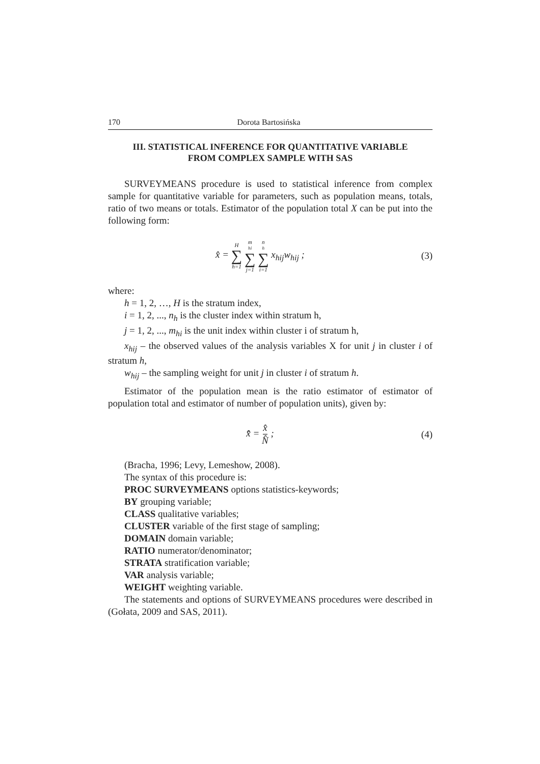170 Dorota Bartosińska
III. STATISTICAL INFERENCE FOR QUANTITATIVE VARIABLE
FROM COMPLEX SAMPLE WITH SAS
SURVEYMEANS procedure is used to statistical inference from complex sample for quantitative variable for parameters, such as population means, totals, ratio of two means or totals. Estimator of the population total X can be put into the following form:
x̂ = H ∑ h=1 m<sub>hi</sub> ∑ j=1 n<sub>h</sub> ∑ i=1 x<sub>hij</sub>w<sub>hij</sub> ;
(3)
where:
h = 1, 2, …, H is the stratum index,
i = 1, 2, ..., n<sub>h</sub> is the cluster index within stratum h,
j = 1, 2, ..., m<sub>hi</sub> is the unit index within cluster i of stratum h,
x<sub>hij</sub> – the observed values of the analysis variables X for unit j in cluster i of stratum h,
w<sub>hij</sub> – the sampling weight for unit j in cluster i of stratum h.
Estimator of the population mean is the ratio estimator of estimator of population total and estimator of number of population units), given by:
x̄̂ = x̂ N̂ ; (4)
(Bracha, 1996; Levy, Lemeshow, 2008).
The syntax of this procedure is:
PROC SURVEYMEANS options statistics-keywords;
BY grouping variable;
CLASS qualitative variables;
CLUSTER variable of the first stage of sampling;
DOMAIN domain variable;
RATIO numerator/denominator;
STRATA stratification variable;
VAR analysis variable;
WEIGHT weighting variable.
The statements and options of SURVEYMEANS procedures were described in (Gołata, 2009 and SAS, 2011).